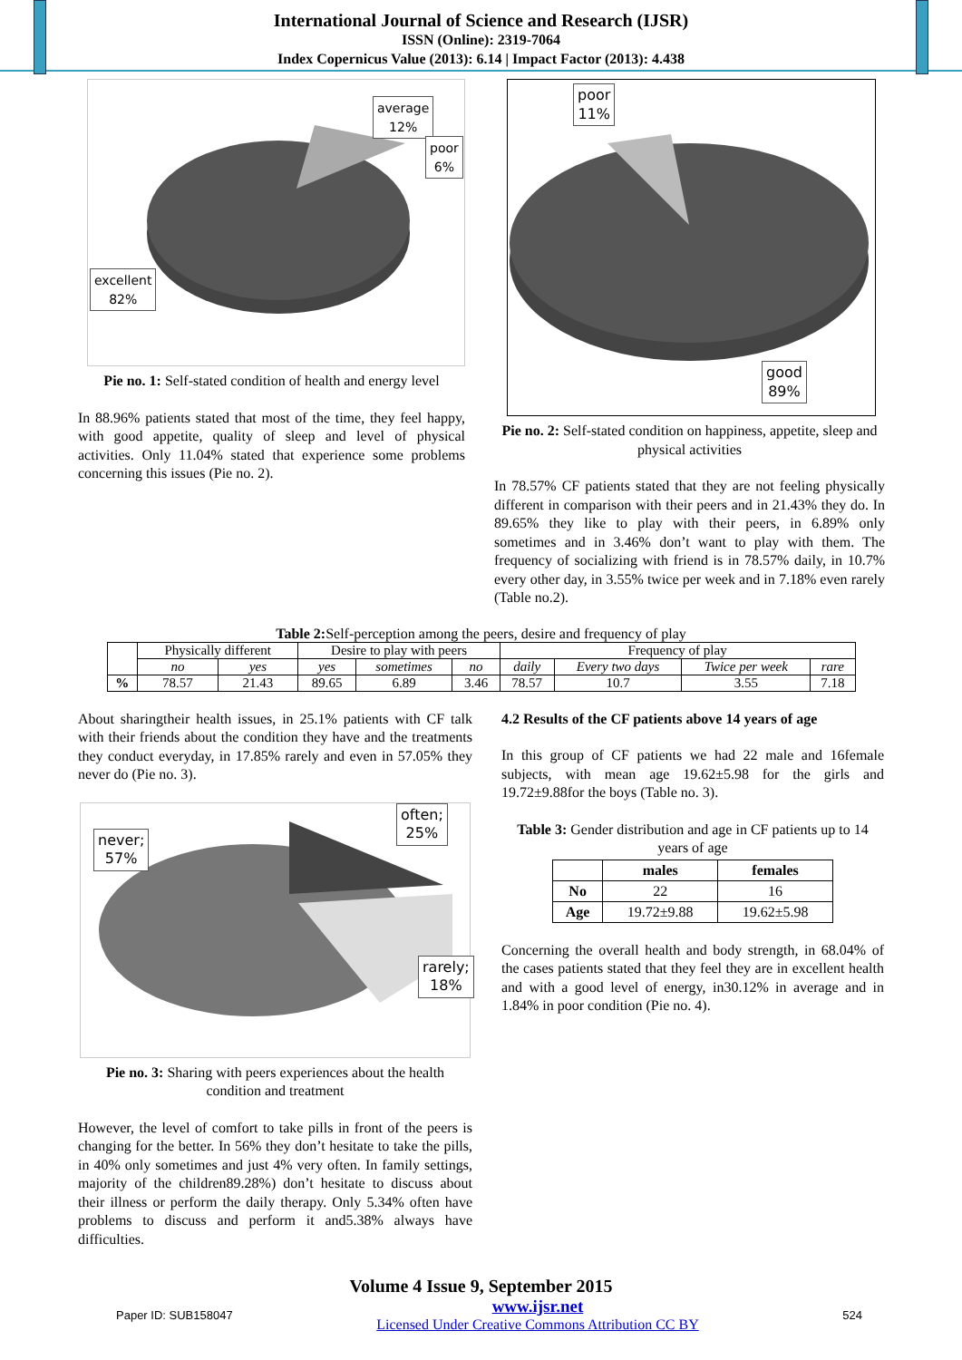International Journal of Science and Research (IJSR)
ISSN (Online): 2319-7064
Index Copernicus Value (2013): 6.14 | Impact Factor (2013): 4.438
average
12%
poor
6%
excellent
82%
Pie no. 1: Self-stated condition of health and energy level
In 88.96% patients stated that most of the time, they feel happy, with good appetite, quality of sleep and level of physical activities. Only 11.04% stated that experience some problems concerning this issues (Pie no. 2).
poor
11%
good
89%
Pie no. 2: Self-stated condition on happiness, appetite, sleep and physical activities
In 78.57% CF patients stated that they are not feeling physically different in comparison with their peers and in 21.43% they do. In 89.65% they like to play with their peers, in 6.89% only sometimes and in 3.46% don’t want to play with them. The frequency of socializing with friend is in 78.57% daily, in 10.7% every other day, in 3.55% twice per week and in 7.18% even rarely (Table no.2).
Table 2: Self-perception among the peers, desire and frequency of play
| | Physically different | | Desire to play with peers | | | Frequency of play | | | |
| | no | yes | yes | sometimes | no | daily | Every two days | Twice per week | rare |
| % | 78.57 | 21.43 | 89.65 | 6.89 | 3.46 | 78.57 | 10.7 | 3.55 | 7.18 |
About sharingtheir health issues, in 25.1% patients with CF talk with their friends about the condition they have and the treatments they conduct everyday, in 17.85% rarely and even in 57.05% they never do (Pie no. 3).
never;
57%
often;
25%
rarely;
18%
Pie no. 3: Sharing with peers experiences about the health condition and treatment
However, the level of comfort to take pills in front of the peers is changing for the better. In 56% they don’t hesitate to take the pills, in 40% only sometimes and just 4% very often. In family settings, majority of the children89.28%) don’t hesitate to discuss about their illness or perform the daily therapy. Only 5.34% often have problems to discuss and perform it and5.38% always have difficulties.
4.2 Results of the CF patients above 14 years of age
In this group of CF patients we had 22 male and 16female subjects, with mean age 19.62±5.98 for the girls and 19.72±9.88for the boys (Table no. 3).
Table 3: Gender distribution and age in CF patients up to 14 years of age
| | males | females |
| No | 22 | 16 |
| Age | 19.72±9.88 | 19.62±5.98 |
Concerning the overall health and body strength, in 68.04% of the cases patients stated that they feel they are in excellent health and with a good level of energy, in30.12% in average and in 1.84% in poor condition (Pie no. 4).
Volume 4 Issue 9, September 2015
Paper ID: SUB158047 www.ijsr.net
Licensed Under Creative Commons Attribution CC BY 524